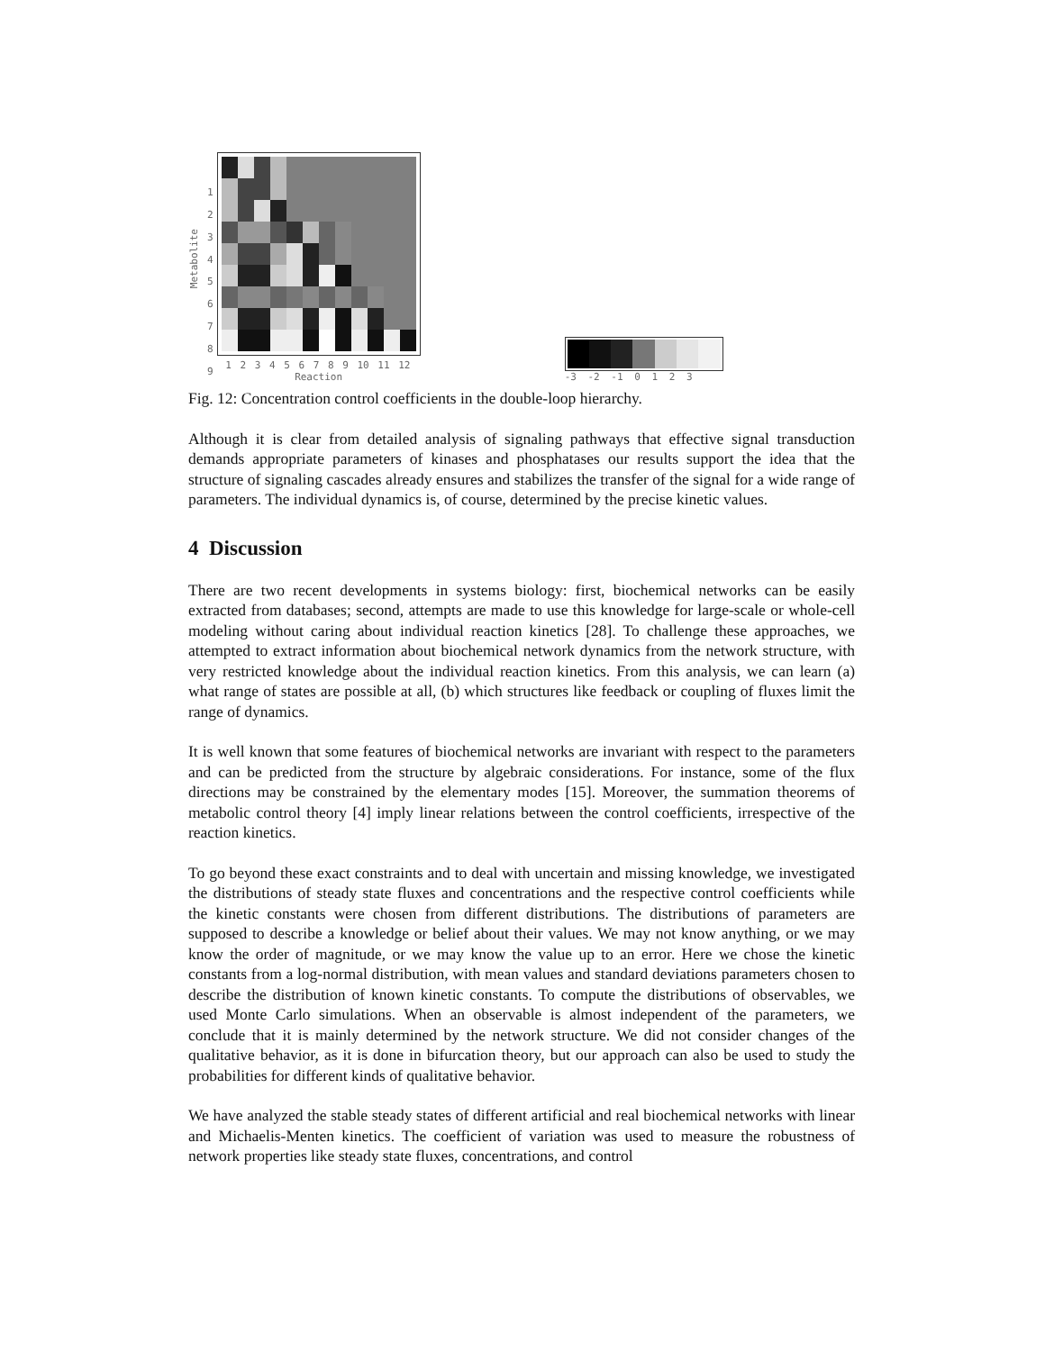Metabolite
123456789
1 2 3 4 5 6 7 8 9 10 11 12
Reaction
-3 -2 -1 0 1 2 3
Fig. 12: Concentration control coefficients in the double-loop hierarchy.
Although it is clear from detailed analysis of signaling pathways that effective signal transduction demands appropriate parameters of kinases and phosphatases our results support the idea that the structure of signaling cascades already ensures and stabilizes the transfer of the signal for a wide range of parameters. The individual dynamics is, of course, determined by the precise kinetic values.
4 Discussion
There are two recent developments in systems biology: first, biochemical networks can be easily extracted from databases; second, attempts are made to use this knowledge for large-scale or whole-cell modeling without caring about individual reaction kinetics [28]. To challenge these approaches, we attempted to extract information about biochemical network dynamics from the network structure, with very restricted knowledge about the individual reaction kinetics. From this analysis, we can learn (a) what range of states are possible at all, (b) which structures like feedback or coupling of fluxes limit the range of dynamics.
It is well known that some features of biochemical networks are invariant with respect to the parameters and can be predicted from the structure by algebraic considerations. For instance, some of the flux directions may be constrained by the elementary modes [15]. Moreover, the summation theorems of metabolic control theory [4] imply linear relations between the control coefficients, irrespective of the reaction kinetics.
To go beyond these exact constraints and to deal with uncertain and missing knowledge, we investigated the distributions of steady state fluxes and concentrations and the respective control coefficients while the kinetic constants were chosen from different distributions. The distributions of parameters are supposed to describe a knowledge or belief about their values. We may not know anything, or we may know the order of magnitude, or we may know the value up to an error. Here we chose the kinetic constants from a log-normal distribution, with mean values and standard deviations parameters chosen to describe the distribution of known kinetic constants. To compute the distributions of observables, we used Monte Carlo simulations. When an observable is almost independent of the parameters, we conclude that it is mainly determined by the network structure. We did not consider changes of the qualitative behavior, as it is done in bifurcation theory, but our approach can also be used to study the probabilities for different kinds of qualitative behavior.
We have analyzed the stable steady states of different artificial and real biochemical networks with linear and Michaelis-Menten kinetics. The coefficient of variation was used to measure the robustness of network properties like steady state fluxes, concentrations, and control